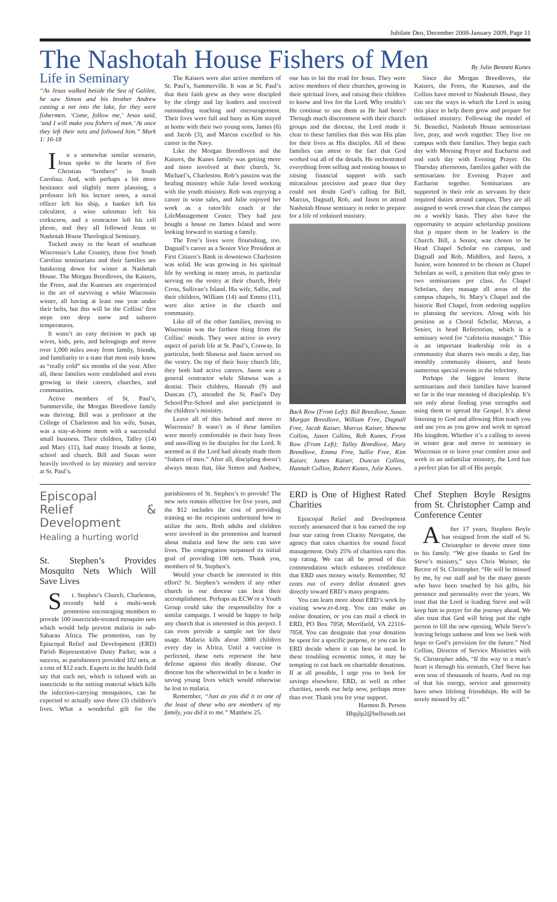Jubilate Deo, December 2008-January 2009, Page 11
The Nashotah House Fishers of Men
By Julie Bennett Kunes
Life in Seminary
“As Jesus walked beside the Sea of Galilee, he saw Simon and his brother Andrew casting a net into the lake, for they were fishermen. ‘Come, follow me,’ Jesus said, ‘and I will make you fishers of men.’ At once they left their nets and followed him.” Mark 1: 16-18
In a somewhat similar scenario, Jesus spoke to the hearts of five Christian “brothers” in South Carolina. And, with perhaps a bit more hesitance and slightly more planning, a professor left his lecture notes, a naval officer left his ship, a banker left his calculator, a wine salesman left his corkscrew, and a contractor left his cell phone, and they all followed Jesus to Nashotah House Theological Seminary.
Tucked away in the heart of southeast Wisconsin’s Lake Country, these five South Carolina seminarians and their families are hunkering down for winter at Nashotah House. The Morgan Breedloves, the Kaisers, the Frees, and the Kuneses are experienced in the art of surviving a white Wisconsin winter, all having at least one year under their belts, but this will be the Collins’ first steps into deep snow and subzero temperatures.
It wasn’t an easy decision to pack up wives, kids, pets, and belongings and move over 1,000 miles away from family, friends, and familiarity to a state that most only know as “really cold” six months of the year. After all, these families were established and even growing in their careers, churches, and communities.
Active members of St. Paul’s, Summerville, the Morgan Breedlove family was thriving. Bill was a professor at the College of Charleston and his wife, Susan, was a stay-at-home mom with a successful small business. Their children, Talley (14) and Mary (11), had many friends at home, school and church. Bill and Susan were heavily involved in lay ministry and service at St. Paul’s.
The Kaisers were also active members of St. Paul’s, Summerville. It was at St. Paul’s that their faith grew as they were discipled by the clergy and lay leaders and received outstanding teaching and encouragement. Their lives were full and busy as Kim stayed at home with their two young sons, James (6) and Jacob (3), and Marcus excelled in his career in the Navy.
Like the Morgan Breedloves and the Kaisers, the Kunes family was getting more and more involved at their church, St. Michael’s, Charleston. Rob’s passion was the healing ministry while Julie loved working with the youth ministry. Rob was enjoying a career in wine sales, and Julie enjoyed her work as a tutor/life coach at the LifeManagement Center. They had just bought a house on James Island and were looking forward to starting a family.
The Free’s lives were flourishing, too. Dagnall’s career as a Senior Vice President at First Citizen’s Bank in downtown Charleston was solid. He was growing in his spiritual life by working in many areas, in particular serving on the vestry at their church, Holy Cross, Sullivan’s Island. His wife, Sallie, and their children, William (14) and Emma (11), were also active in the church and community.
Like all of the other families, moving to Wisconsin was the farthest thing from the Collins’ minds. They were active in every aspect of parish life at St. Paul’s, Conway. In particular, both Shawna and Jason served on the vestry. On top of their busy church life, they both had active careers. Jason was a general contractor while Shawna was a dentist. Their children, Hannah (9) and Duncan (7), attended the St. Paul’s Day School/Pre-School and also participated in the children’s ministry.
Leave all of this behind and move to Wisconsin? It wasn’t as if these families were merely comfortable in their busy lives and unwilling to be disciples for the Lord. It seemed as if the Lord had already made them “fishers of men.” After all, discipling doesn’t always mean that, like Simon and Andrew, one has to hit the road for Jesus. They were active members of their churches, growing in their spiritual lives, and raising their children to know and live for the Lord. Why couldn’t He continue to use them as He had been? Through much discernment with their church groups and the diocese, the Lord made it clear to these families that this was His plan for their lives as His disciples. All of these families can attest to the fact that God worked out all of the details. He orchestrated everything from selling and renting houses to raising financial support with such miraculous precision and peace that they could not doubt God’s calling for Bill, Marcus, Dagnall, Rob, and Jason to attend Nashotah House seminary in order to prepare for a life of ordained ministry.
Back Row (From Left): Bill Breedlove, Susan Morgan Breedlove, William Free, Dagnall Free, Jacob Kaiser, Marcus Kaiser, Shawna Collins, Jason Collins, Rob Kunes. Front Row (From Left): Talley Breedlove, Mary Breedlove, Emma Free, Sallie Free, Kim Kaiser, James Kaiser, Duncan Collins, Hannah Collins, Robert Kunes, Julie Kunes.
Since the Morgan Breedloves, the Kaisers, the Frees, the Kuneses, and the Collins have moved to Nashotah House, they can see the ways in which the Lord is using this place to help them grow and prepare for ordained ministry. Following the model of St. Benedict, Nashotah House seminarians live, pray, and work together. They live on campus with their families. They begin each day with Morning Prayer and Eucharist and end each day with Evening Prayer. On Thursday afternoons, families gather with the seminarians for Evening Prayer and Eucharist together. Seminarians are supported in their role as servants by their required duties around campus. They are all assigned to work crews that clean the campus on a weekly basis. They also have the opportunity to acquire scholarship positions that p repare them to be leaders in the Church. Bill, a Senior, was chosen to be Head Chapel Scholar on campus, and Dagnall and Rob, Middlers, and Jason, a Junior, were honored to be chosen as Chapel Scholars as well, a position that only goes to two seminarians per class. As Chapel Scholars, they manage all areas of the campus chapels, St. Mary’s Chapel and the historic Red Chapel, from ordering supplies to planning the services. Along with his position as a Choral Scholar, Marcus, a Senior, is head Refectorian, which is a seminary word for “cafeteria manager.” This is an important leadership role in a community that shares two meals a day, has monthly community dinners, and hosts numerous special events in the refectory.
Perhaps the biggest lesson these seminarians and their families have learned so far is the true meaning of discipleship. It’s not only about finding your strengths and using them to spread the Gospel. It’s about listening to God and allowing Him teach you and use you as you grow and work to spread His kingdom. Whether it’s a calling to invest in winter gear and move to seminary in Wisconsin or to leave your comfort zone and work in an unfamiliar ministry, the Lord has a perfect plan for all of His people.
Episcopal
Relief & Development
Healing a hurting world
St. Stephen’s Provides Mosquito Nets Which Will Save Lives
St. Stephen’s Church, Charleston, recently held a multi-week promotion encouraging members to provide 100 insecticide-treated mosquito nets which would help prevent malaria in sub-Saharan Africa. The promotion, run by Episcopal Relief and Development (ERD) Parish Representative Dusty Parker, was a success, as parishioners provided 102 nets, at a cost of $12 each. Experts in the health field say that each net, which is infused with an insecticide in the netting material which kills the infection-carrying mosquitoes, can be expected to actually save three (3) children’s lives. What a wonderful gift for the parishioners of St. Stephen’s to provide! The new nets remain effective for five years, and the $12 includes the cost of providing training so the recipients understand how to utilize the nets. Both adults and children were involved in the promotion and learned about malaria and how the nets can save lives. The congregation surpassed its initial goal of providing 100 nets. Thank you, members of St. Stephen’s.
Would your church be interested in this effort? St. Stephen’s wonders if any other church in our diocese can beat their accomplishment. Perhaps an ECW or a Youth Group could take the responsibility for a similar campaign. I would be happy to help any church that is interested in this project. I can even provide a sample net for their usage. Malaria kills about 3000 children every day in Africa. Until a vaccine is perfected, these nets represent the best defense against this deadly disease. Our diocese has the wherewithal to be a leader in saving young lives which would otherwise be lost to malaria.
Remember, “Just as you did it to one of the least of these who are members of my family, you did it to me.” Matthew 25.
ERD is One of Highest Rated Charities
Episcopal Relief and Development recently announced that it has earned the top four star rating from Charity Navigator, the agency that rates charities for sound fiscal management. Only 25% of charities earn this top rating. We can all be proud of this commendation which enhances confidence that ERD uses money wisely. Remember, 92 cents out of every dollar donated goes directly toward ERD’s many programs.
You can learn more about ERD’s work by visiting www.er-d.org. You can make an online donation, or you can mail a check to ERD, PO Box 7058, Merrifield, VA 22116-7058. You can designate that your donation be spent for a specific purpose, or you can let ERD decide where it can best be used. In these troubling economic times, it may be tempting to cut back on charitable donations. If at all possible, I urge you to look for savings elsewhere. ERD, as well as other charities, needs our help now, perhaps more than ever. Thank you for your support.
Harmon B. Person
Hbpjlp2@bellsouth.net
Chef Stephen Boyle Resigns from St. Christopher Camp and Conference Center
After 17 years, Stephen Boyle has resigned from the staff of St. Christopher to devote more time to his family. “We give thanks to God for Steve’s ministry,” says Chris Warner, the Rector of St. Christopher. “He will be missed by me, by our staff and by the many guests who have been touched by his gifts, his presence and personality over the years. We trust that the Lord is leading Steve and will keep him in prayer for the journey ahead. We also trust that God will bring just the right person to fill the new opening. While Steve’s leaving brings sadness and loss we look with hope to God’s provision for the future.” Ned Collins, Director of Service Ministries with St. Christopher adds, “If the way to a man’s heart is through his stomach, Chef Steve has won tens of thousands of hearts. And on top of that his energy, service and generosity have sown lifelong friendships. He will be sorely missed by all.”